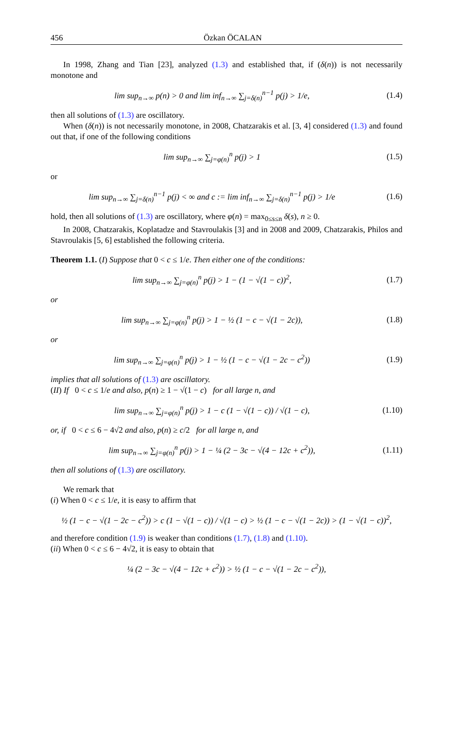456 Özkan ÖCALAN
In 1998, Zhang and Tian [23], analyzed (1.3) and established that, if (δ(n)) is not necessarily monotone and
lim sup<sub>n→∞</sub> p(n) > 0 and lim inf<sub>n→∞</sub> ∑<sub>j=δ(n)</sub><sup>n−1</sup> p(j) > 1/e,
(1.4)
then all solutions of (1.3) are oscillatory.
When (δ(n)) is not necessarily monotone, in 2008, Chatzarakis et al. [3, 4] considered (1.3) and found out that, if one of the following conditions
lim sup<sub>n→∞</sub> ∑<sub>j=φ(n)</sub><sup>n</sup> p(j) > 1 (1.5)
or
lim sup<sub>n→∞</sub> ∑<sub>j=δ(n)</sub><sup>n−1</sup> p(j) < ∞ and c := lim inf<sub>n→∞</sub> ∑<sub>j=δ(n)</sub><sup>n−1</sup> p(j) > 1/e
(1.6)
hold, then all solutions of (1.3) are oscillatory, where φ(n) = max<sub>0≤s≤n</sub> δ(s), n ≥ 0.
In 2008, Chatzarakis, Koplatadze and Stavroulakis [3] and in 2008 and 2009, Chatzarakis, Philos and Stavroulakis [5, 6] established the following criteria.
Theorem 1.1. (I) Suppose that 0 < c ≤ 1/e. Then either one of the conditions:
lim sup<sub>n→∞</sub> ∑<sub>j=φ(n)</sub><sup>n</sup> p(j) > 1 − (1 − √(1 − c))<sup>2</sup>,
(1.7)
or
lim sup<sub>n→∞</sub> ∑<sub>j=φ(n)</sub><sup>n</sup> p(j) > 1 − ½ (1 − c − √(1 − 2c)),
(1.8)
or
lim sup<sub>n→∞</sub> ∑<sub>j=φ(n)</sub><sup>n</sup> p(j) > 1 − ½ (1 − c − √(1 − 2c − c<sup>2</sup>))
(1.9)
implies that all solutions of (1.3) are oscillatory.
(II) If 0 < c ≤ 1/e and also, p(n) ≥ 1 − √(1 − c) for all large n, and
lim sup<sub>n→∞</sub> ∑<sub>j=φ(n)</sub><sup>n</sup> p(j) > 1 − c (1 − √(1 − c)) / √(1 − c),
(1.10)
or, if 0 < c ≤ 6 − 4√2 and also, p(n) ≥ c/2 for all large n, and
lim sup<sub>n→∞</sub> ∑<sub>j=φ(n)</sub><sup>n</sup> p(j) > 1 − ¼ (2 − 3c − √(4 − 12c + c<sup>2</sup>)),
(1.11)
then all solutions of (1.3) are oscillatory.
We remark that
(i) When 0 < c ≤ 1/e, it is easy to affirm that
½ (1 − c − √(1 − 2c − c<sup>2</sup>)) > c (1 − √(1 − c)) / √(1 − c) > ½ (1 − c − √(1 − 2c)) > (1 − √(1 − c))<sup>2</sup>,
and therefore condition (1.9) is weaker than conditions (1.7), (1.8) and (1.10).
(ii) When 0 < c ≤ 6 − 4√2, it is easy to obtain that
¼ (2 − 3c − √(4 − 12c + c<sup>2</sup>)) > ½ (1 − c − √(1 − 2c − c<sup>2</sup>)),